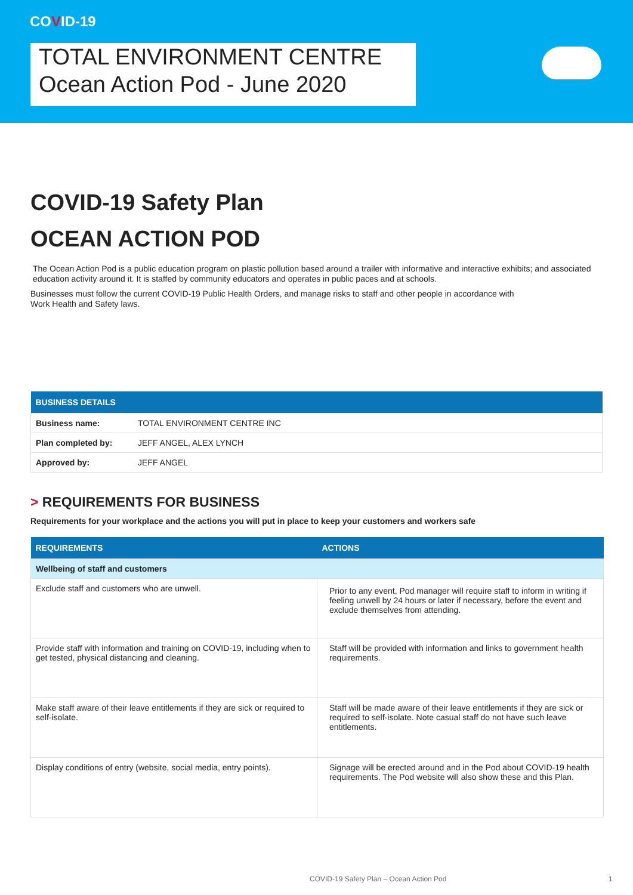COVID-19
TOTAL ENVIRONMENT CENTRE
Ocean Action Pod - June 2020
COVID-19 Safety Plan
OCEAN ACTION POD
The Ocean Action Pod is a public education program on plastic pollution based around a trailer with informative and interactive exhibits; and associated education activity around it. It is staffed by community educators and operates in public paces and at schools.
Businesses must follow the current COVID-19 Public Health Orders, and manage risks to staff and other people in accordance with
Work Health and Safety laws.
| BUSINESS DETAILS | |
| --- | --- |
| Business name: | TOTAL ENVIRONMENT CENTRE INC |
| Plan completed by: | JEFF ANGEL, ALEX LYNCH |
| Approved by: | JEFF ANGEL |
> REQUIREMENTS FOR BUSINESS
Requirements for your workplace and the actions you will put in place to keep your customers and workers safe
| REQUIREMENTS | ACTIONS |
| --- | --- |
| Wellbeing of staff and customers | |
| Exclude staff and customers who are unwell. | Prior to any event, Pod manager will require staff to inform in writing if feeling unwell by 24 hours or later if necessary, before the event and exclude themselves from attending. |
| Provide staff with information and training on COVID-19, including when to get tested, physical distancing and cleaning. | Staff will be provided with information and links to government health requirements. |
| Make staff aware of their leave entitlements if they are sick or required to self-isolate. | Staff will be made aware of their leave entitlements if they are sick or required to self-isolate. Note casual staff do not have such leave entitlements. |
| Display conditions of entry (website, social media, entry points). | Signage will be erected around and in the Pod about COVID-19 health requirements. The Pod website will also show these and this Plan. |
COVID-19 Safety Plan – Ocean Action Pod
1